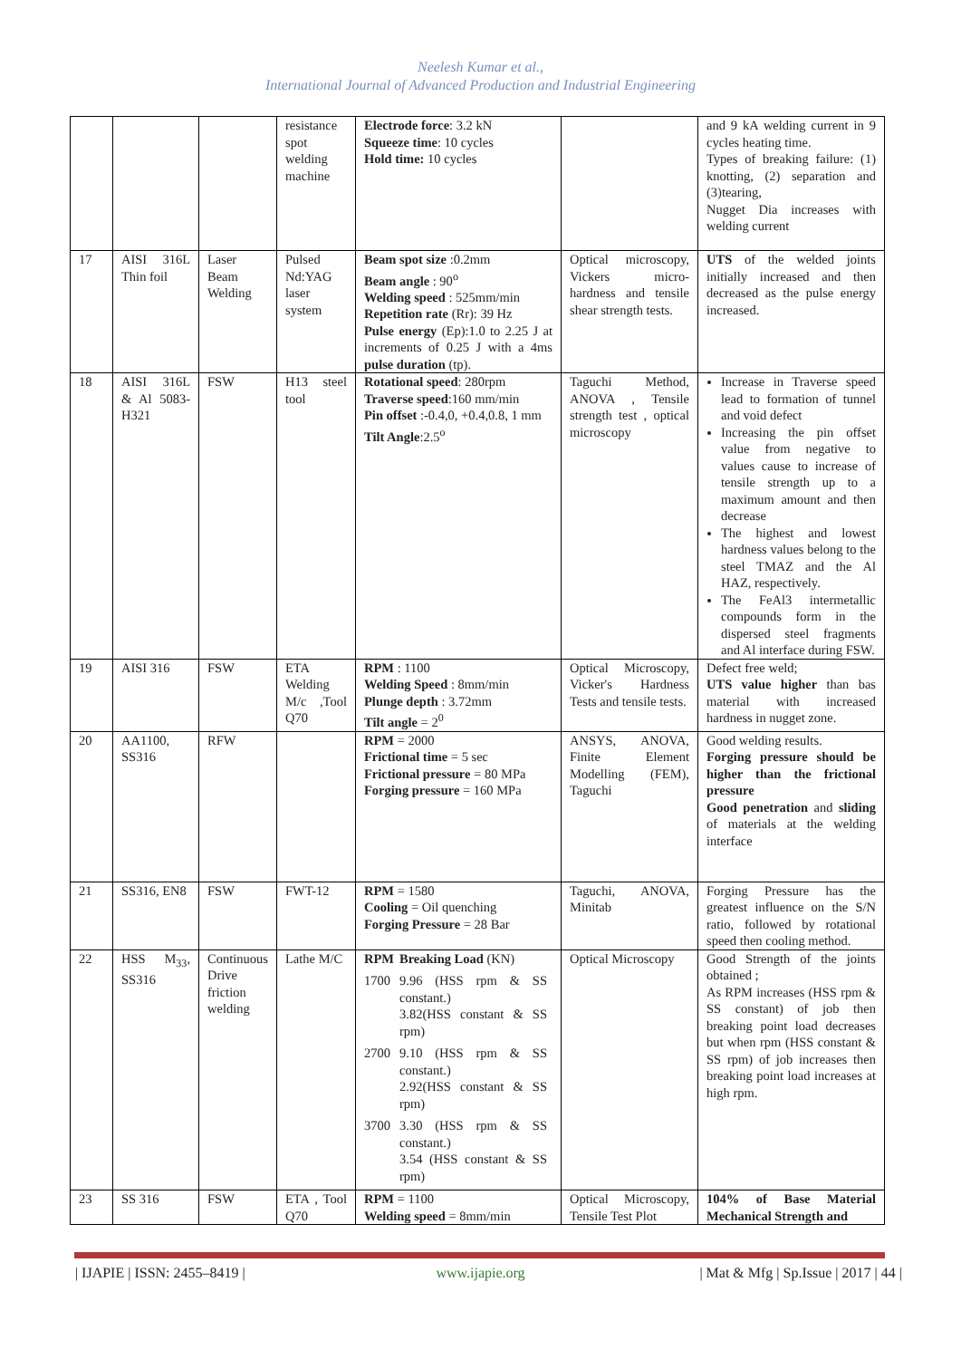Neelesh Kumar et al.,
International Journal of Advanced Production and Industrial Engineering
| | | | resistance spot welding machine | Electrode force : 3.2 kN Squeeze time : 10 cycles Hold time: 10 cycles | | and 9 kA welding current in 9 cycles heating time. Types of breaking failure: (1) knotting, (2) separation and (3)tearing, Nugget Dia increases with welding current |
| 17 | AISI 316L Thin foil | Laser Beam Welding | Pulsed Nd:YAG laser system | Beam spot size :0.2mm Beam angle : 90<sup>o</sup> Welding speed : 525mm/min Repetition rate (Rr): 39 Hz Pulse energy (Ep):1.0 to 2.25 J at increments of 0.25 J with a 4ms pulse duration (tp). | Optical microscopy, Vickers micro-hardness and tensile shear strength tests. | UTS of the welded joints initially increased and then decreased as the pulse energy increased. |
| 18 | AISI 316L & Al 5083-H321 | FSW | H13 steel tool | Rotational speed : 280rpm Traverse speed :160 mm/min Pin offset :-0.4,0, +0.4,0.8, 1 mm Tilt Angle :2.5<sup>o</sup> | Taguchi Method, ANOVA , Tensile strength test , optical microscopy | Increase in Traverse speed lead to formation of tunnel and void defect Increasing the pin offset value from negative to values cause to increase of tensile strength up to a maximum amount and then decrease The highest and lowest hardness values belong to the steel TMAZ and the Al HAZ, respectively. The FeAl3 intermetallic compounds form in the dispersed steel fragments and Al interface during FSW. |
| 19 | AISI 316 | FSW | ETA Welding M/c ,Tool Q70 | RPM : 1100 Welding Speed : 8mm/min Plunge depth : 3.72mm Tilt angle = 2<sup>0</sup> | Optical Microscopy, Vicker's Hardness Tests and tensile tests. | Defect free weld; UTS value higher than bas material with increased hardness in nugget zone. |
| 20 | AA1100, SS316 | RFW | | RPM = 2000 Frictional time = 5 sec Frictional pressure = 80 MPa Forging pressure = 160 MPa | ANSYS, ANOVA, Finite Element Modelling (FEM), Taguchi | Good welding results. Forging pressure should be higher than the frictional pressure Good penetration and sliding of materials at the welding interface |
| 21 | SS316, EN8 | FSW | FWT-12 | RPM = 1580 Cooling = Oil quenching Forging Pressure = 28 Bar | Taguchi, ANOVA, Minitab | Forging Pressure has the greatest influence on the S/N ratio, followed by rotational speed then cooling method. |
| 22 | HSS M<sub>33</sub>, SS316 | Continuous Drive friction welding | Lathe M/C | / RPM / Breaking Load (KN) / / 1700 / 9.96 (HSS rpm & SS constant.) 3.82(HSS constant & SS rpm) / / 2700 / 9.10 (HSS rpm & SS constant.) 2.92(HSS constant & SS rpm) / / 3700 / 3.30 (HSS rpm & SS constant.) 3.54 (HSS constant & SS rpm) / | Optical Microscopy | Good Strength of the joints obtained ; As RPM increases (HSS rpm & SS constant) of job then breaking point load decreases but when rpm (HSS constant & SS rpm) of job increases then breaking point load increases at high rpm. |
| 23 | SS 316 | FSW | ETA , Tool Q70 | RPM = 1100 Welding speed = 8mm/min | Optical Microscopy, Tensile Test Plot | 104% of Base Material Mechanical Strength and |
| IJAPIE | ISSN: 2455–8419 | www.ijapie.org | Mat & Mfg | Sp.Issue | 2017 | 44 |